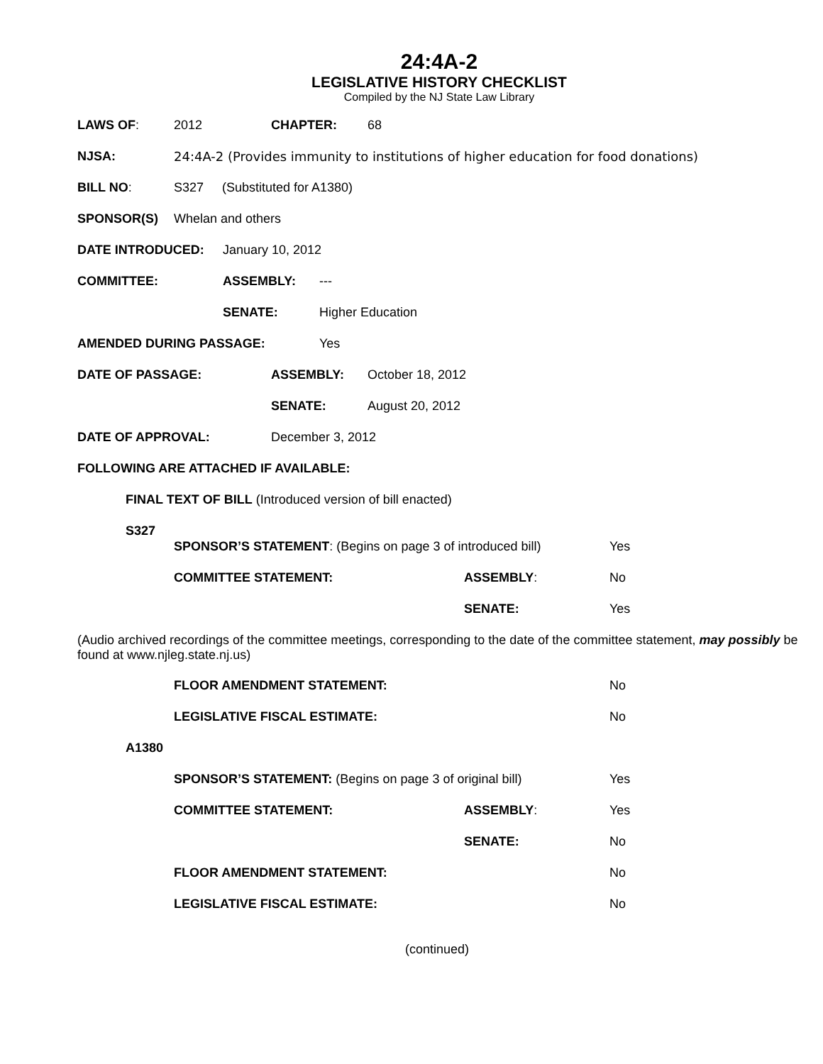24:4A-2
LEGISLATIVE HISTORY CHECKLIST
Compiled by the NJ State Law Library
LAWS OF: 2012 CHAPTER: 68
NJSA: 24:4A-2 (Provides immunity to institutions of higher education for food donations)
BILL NO: S327 (Substituted for A1380)
SPONSOR(S) Whelan and others
DATE INTRODUCED: January 10, 2012
COMMITTEE: ASSEMBLY: ---
SENATE: Higher Education
AMENDED DURING PASSAGE: Yes
DATE OF PASSAGE: ASSEMBLY: October 18, 2012
SENATE: August 20, 2012
DATE OF APPROVAL: December 3, 2012
FOLLOWING ARE ATTACHED IF AVAILABLE:
FINAL TEXT OF BILL (Introduced version of bill enacted)
S327
SPONSOR’S STATEMENT: (Begins on page 3 of introduced bill) Yes
COMMITTEE STATEMENT: ASSEMBLY: No
SENATE: Yes
(Audio archived recordings of the committee meetings, corresponding to the date of the committee statement, may possibly be found at www.njleg.state.nj.us)
FLOOR AMENDMENT STATEMENT: No
LEGISLATIVE FISCAL ESTIMATE: No
A1380
SPONSOR’S STATEMENT: (Begins on page 3 of original bill) Yes
COMMITTEE STATEMENT: ASSEMBLY: Yes
SENATE: No
FLOOR AMENDMENT STATEMENT: No
LEGISLATIVE FISCAL ESTIMATE: No
(continued)